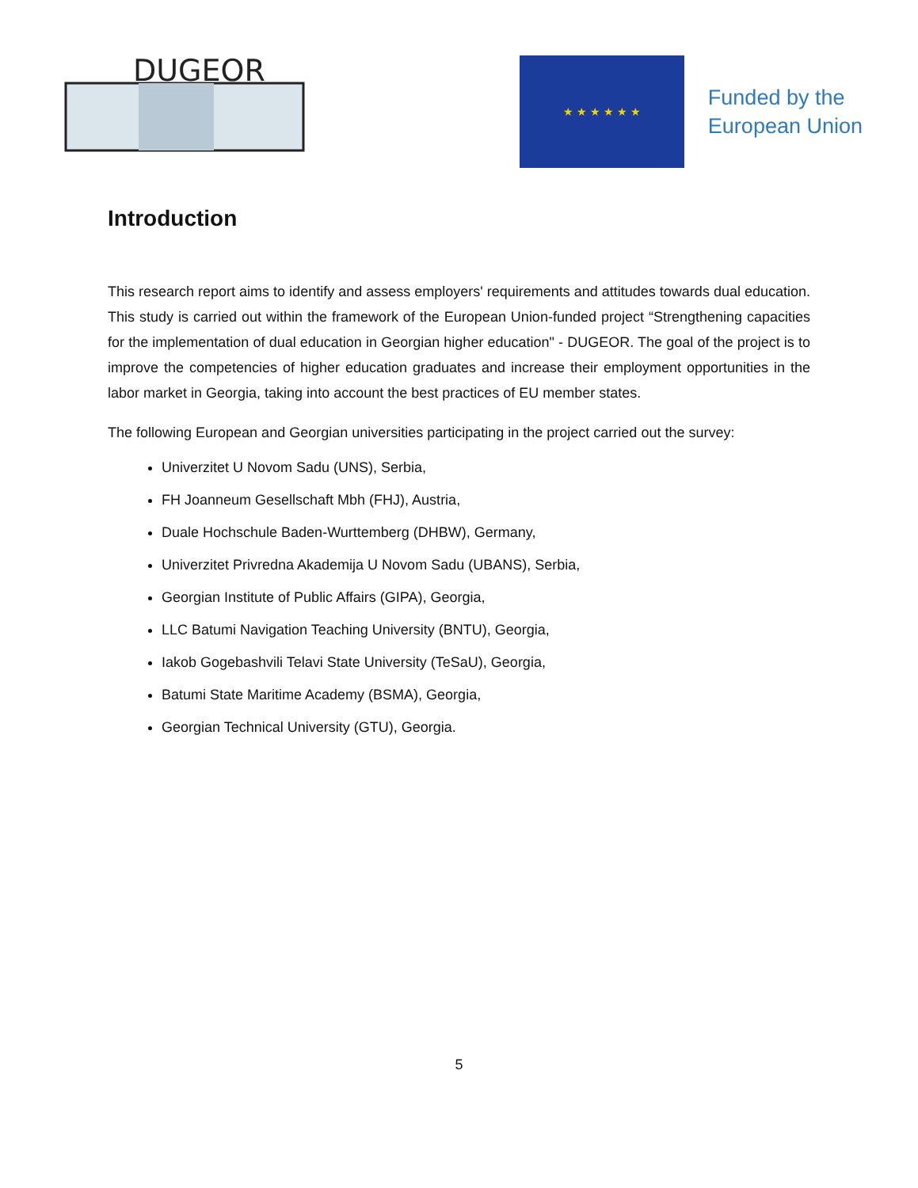DUGEOR
★ ★ ★ ★ ★ ★
Funded by the
European Union
Introduction
This research report aims to identify and assess employers' requirements and attitudes towards dual education. This study is carried out within the framework of the European Union-funded project “Strengthening capacities for the implementation of dual education in Georgian higher education" - DUGEOR. The goal of the project is to improve the competencies of higher education graduates and increase their employment opportunities in the labor market in Georgia, taking into account the best practices of EU member states.
The following European and Georgian universities participating in the project carried out the survey:
Univerzitet U Novom Sadu (UNS), Serbia,
FH Joanneum Gesellschaft Mbh (FHJ), Austria,
Duale Hochschule Baden-Wurttemberg (DHBW), Germany,
Univerzitet Privredna Akademija U Novom Sadu (UBANS), Serbia,
Georgian Institute of Public Affairs (GIPA), Georgia,
LLC Batumi Navigation Teaching University (BNTU), Georgia,
Iakob Gogebashvili Telavi State University (TeSaU), Georgia,
Batumi State Maritime Academy (BSMA), Georgia,
Georgian Technical University (GTU), Georgia.
5